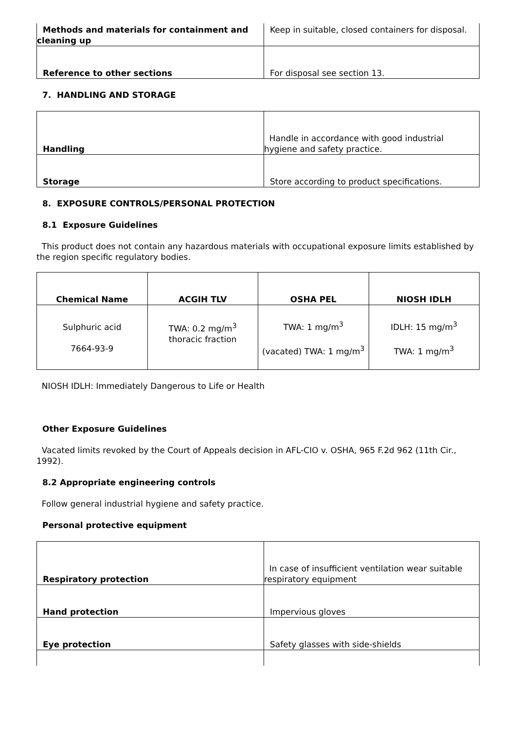| Methods and materials for containment and cleaning up | Keep in suitable, closed containers for disposal. |
| Reference to other sections | For disposal see section 13. |
7. HANDLING AND STORAGE
| Handling | Handle in accordance with good industrial hygiene and safety practice. |
| Storage | Store according to product specifications. |
8. EXPOSURE CONTROLS/PERSONAL PROTECTION
8.1 Exposure Guidelines
This product does not contain any hazardous materials with occupational exposure limits established by the region specific regulatory bodies.
| Chemical Name | ACGIH TLV | OSHA PEL | NIOSH IDLH |
| --- | --- | --- | --- |
| Sulphuric acid 7664-93-9 | TWA: 0.2 mg/m<sup>3</sup> thoracic fraction | TWA: 1 mg/m<sup>3</sup> (vacated) TWA: 1 mg/m<sup>3</sup> | IDLH: 15 mg/m<sup>3</sup> TWA: 1 mg/m<sup>3</sup> |
NIOSH IDLH: Immediately Dangerous to Life or Health
Other Exposure Guidelines
Vacated limits revoked by the Court of Appeals decision in AFL-CIO v. OSHA, 965 F.2d 962 (11th Cir., 1992).
8.2 Appropriate engineering controls
Follow general industrial hygiene and safety practice.
Personal protective equipment
| Respiratory protection | In case of insufficient ventilation wear suitable respiratory equipment |
| Hand protection | Impervious gloves |
| Eye protection | Safety glasses with side-shields |